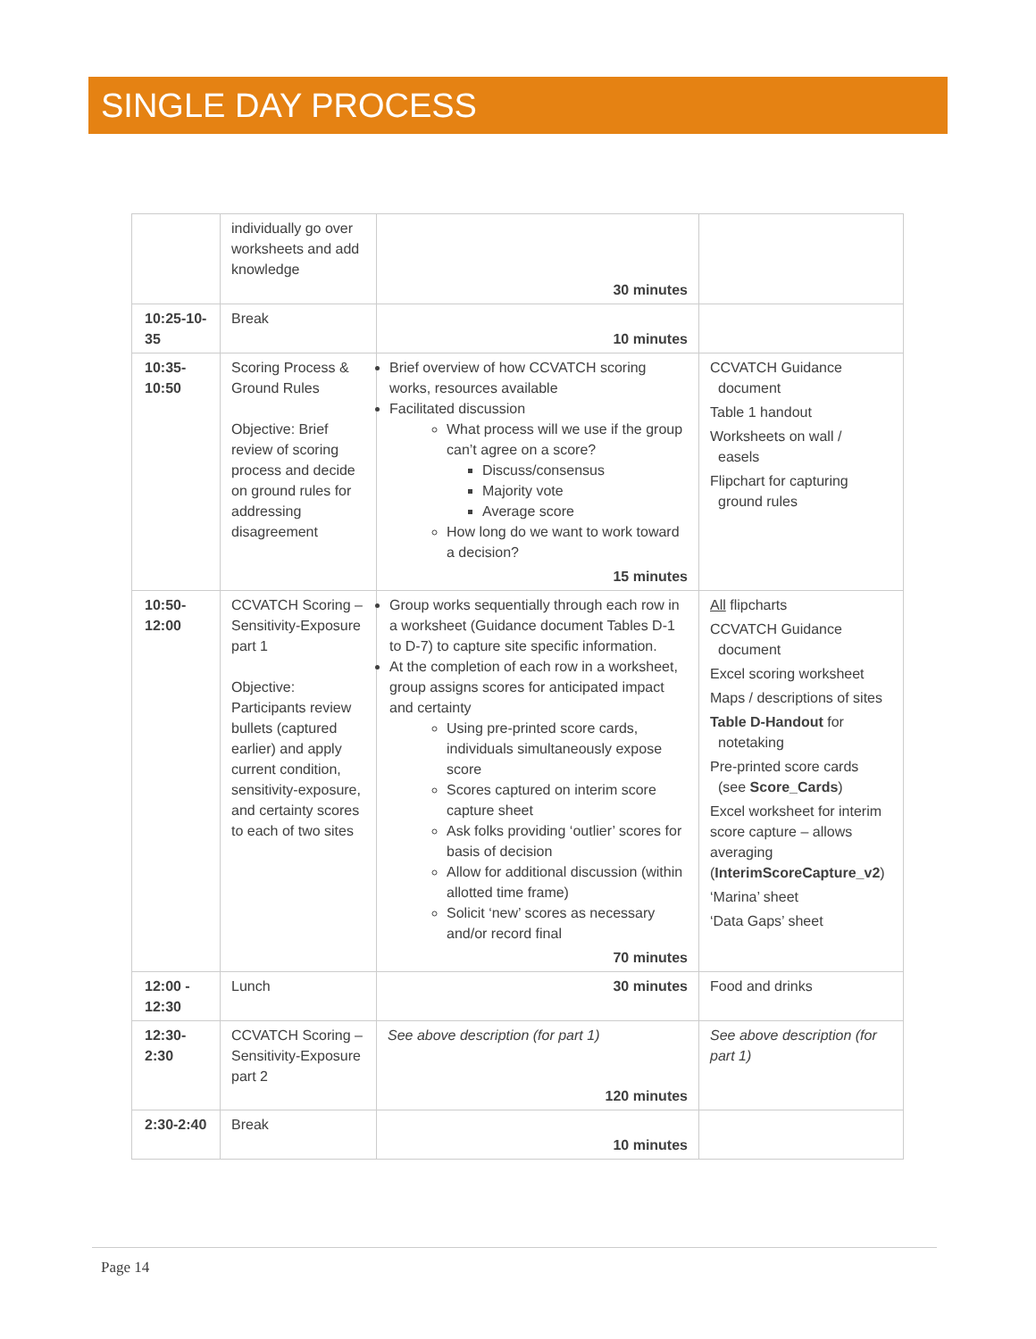SINGLE DAY PROCESS
| | individually go over worksheets and add knowledge | 30 minutes | |
| 10:25-10-35 | Break | 10 minutes | |
| 10:35-10:50 | Scoring Process & Ground Rules Objective: Brief review of scoring process and decide on ground rules for addressing disagreement | Brief overview of how CCVATCH scoring works, resources available Facilitated discussion What process will we use if the group can’t agree on a score? Discuss/consensus Majority vote Average score How long do we want to work toward a decision? 15 minutes | CCVATCH Guidance document Table 1 handout Worksheets on wall / easels Flipchart for capturing ground rules |
| 10:50-12:00 | CCVATCH Scoring – Sensitivity-Exposure part 1 Objective: Participants review bullets (captured earlier) and apply current condition, sensitivity-exposure, and certainty scores to each of two sites | Group works sequentially through each row in a worksheet (Guidance document Tables D-1 to D-7) to capture site specific information. At the completion of each row in a worksheet, group assigns scores for anticipated impact and certainty Using pre-printed score cards, individuals simultaneously expose score Scores captured on interim score capture sheet Ask folks providing ‘outlier’ scores for basis of decision Allow for additional discussion (within allotted time frame) Solicit ‘new’ scores as necessary and/or record final 70 minutes | All flipcharts CCVATCH Guidance document Excel scoring worksheet Maps / descriptions of sites Table D-Handout for notetaking Pre-printed score cards (see Score_Cards ) Excel worksheet for interim score capture – allows averaging ( InterimScoreCapture_v2 ) ‘Marina’ sheet ‘Data Gaps’ sheet |
| 12:00 - 12:30 | Lunch | 30 minutes | Food and drinks |
| 12:30-2:30 | CCVATCH Scoring – Sensitivity-Exposure part 2 | See above description (for part 1) 120 minutes | See above description (for part 1) |
| 2:30-2:40 | Break | 10 minutes | |
Page 14